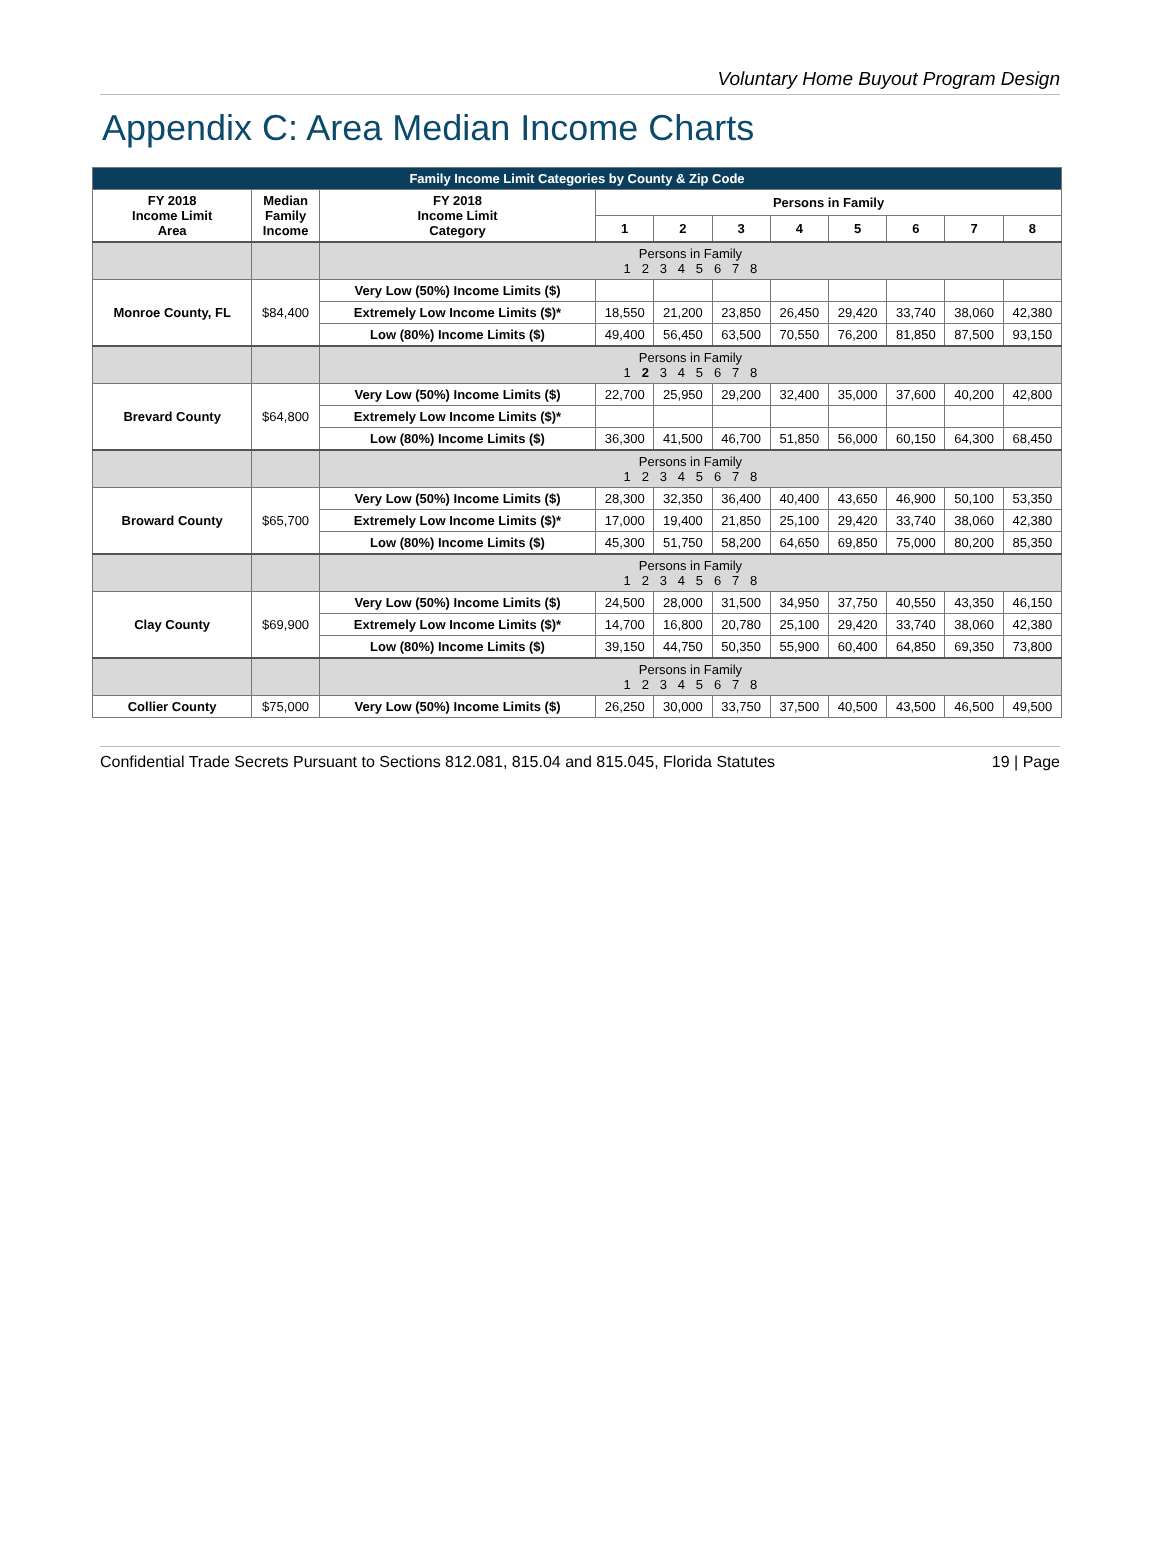Voluntary Home Buyout Program Design
Appendix C: Area Median Income Charts
| Family Income Limit Categories by County & Zip Code | | | | | | | | | | |
| --- | --- | --- | --- | --- | --- | --- | --- | --- | --- | --- |
| FY 2018 Income Limit Area | Median Family Income | FY 2018 Income Limit Category | Persons in Family | | | | | | | |
| | | | 1 | 2 | 3 | 4 | 5 | 6 | 7 | 8 |
| | | Persons in Family 1 2 3 4 5 6 7 8 | | | | | | | | |
| Monroe County, FL | $84,400 | Very Low (50%) Income Limits ($) | | | | | | | | |
| | | Extremely Low Income Limits ($)* | 18,550 | 21,200 | 23,850 | 26,450 | 29,420 | 33,740 | 38,060 | 42,380 |
| | | Low (80%) Income Limits ($) | 49,400 | 56,450 | 63,500 | 70,550 | 76,200 | 81,850 | 87,500 | 93,150 |
| | | Persons in Family 1 2 3 4 5 6 7 8 | | | | | | | | |
| Brevard County | $64,800 | Very Low (50%) Income Limits ($) | 22,700 | 25,950 | 29,200 | 32,400 | 35,000 | 37,600 | 40,200 | 42,800 |
| | | Extremely Low Income Limits ($)* | | | | | | | | |
| | | Low (80%) Income Limits ($) | 36,300 | 41,500 | 46,700 | 51,850 | 56,000 | 60,150 | 64,300 | 68,450 |
| | | Persons in Family 1 2 3 4 5 6 7 8 | | | | | | | | |
| Broward County | $65,700 | Very Low (50%) Income Limits ($) | 28,300 | 32,350 | 36,400 | 40,400 | 43,650 | 46,900 | 50,100 | 53,350 |
| | | Extremely Low Income Limits ($)* | 17,000 | 19,400 | 21,850 | 25,100 | 29,420 | 33,740 | 38,060 | 42,380 |
| | | Low (80%) Income Limits ($) | 45,300 | 51,750 | 58,200 | 64,650 | 69,850 | 75,000 | 80,200 | 85,350 |
| | | Persons in Family 1 2 3 4 5 6 7 8 | | | | | | | | |
| Clay County | $69,900 | Very Low (50%) Income Limits ($) | 24,500 | 28,000 | 31,500 | 34,950 | 37,750 | 40,550 | 43,350 | 46,150 |
| | | Extremely Low Income Limits ($)* | 14,700 | 16,800 | 20,780 | 25,100 | 29,420 | 33,740 | 38,060 | 42,380 |
| | | Low (80%) Income Limits ($) | 39,150 | 44,750 | 50,350 | 55,900 | 60,400 | 64,850 | 69,350 | 73,800 |
| | | Persons in Family 1 2 3 4 5 6 7 8 | | | | | | | | |
| Collier County | $75,000 | Very Low (50%) Income Limits ($) | 26,250 | 30,000 | 33,750 | 37,500 | 40,500 | 43,500 | 46,500 | 49,500 |
Confidential Trade Secrets Pursuant to Sections 812.081, 815.04 and 815.045, Florida Statutes 19 | Page